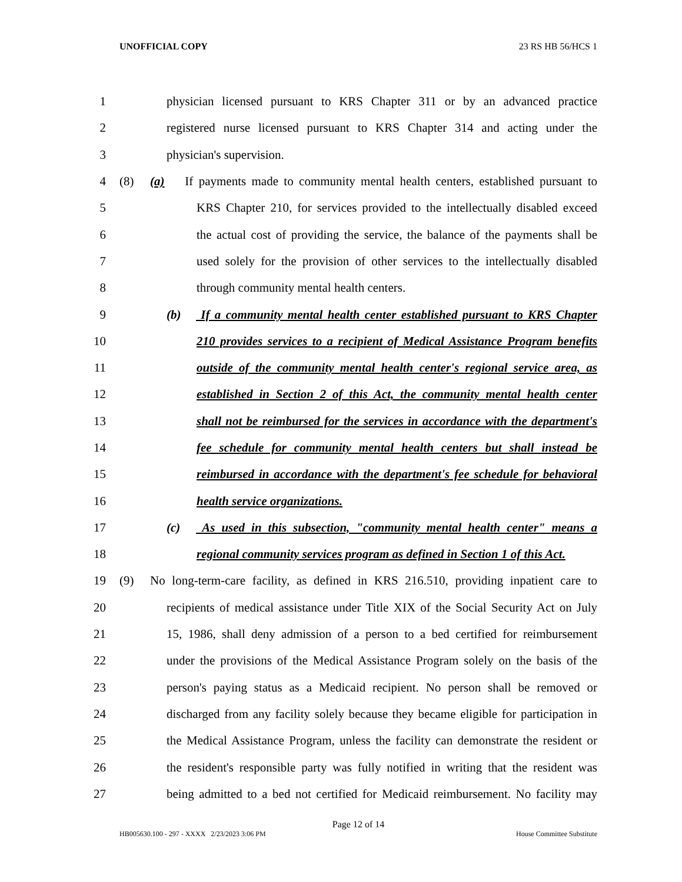UNOFFICIAL COPY 23 RS HB 56/HCS 1
1 physician licensed pursuant to KRS Chapter 311 or by an advanced practice
2 registered nurse licensed pursuant to KRS Chapter 314 and acting under the
3 physician's supervision.
4 (8) (a) If payments made to community mental health centers, established pursuant to
5 KRS Chapter 210, for services provided to the intellectually disabled exceed
6 the actual cost of providing the service, the balance of the payments shall be
7 used solely for the provision of other services to the intellectually disabled
8 through community mental health centers.
9 (b) If a community mental health center established pursuant to KRS Chapter
10 210 provides services to a recipient of Medical Assistance Program benefits
11 outside of the community mental health center's regional service area, as
12 established in Section 2 of this Act, the community mental health center
13 shall not be reimbursed for the services in accordance with the department's
14 fee schedule for community mental health centers but shall instead be
15 reimbursed in accordance with the department's fee schedule for behavioral
16 health service organizations.
17 (c) As used in this subsection, "community mental health center" means a
18 regional community services program as defined in Section 1 of this Act.
19 (9) No long-term-care facility, as defined in KRS 216.510, providing inpatient care to
20 recipients of medical assistance under Title XIX of the Social Security Act on July
21 15, 1986, shall deny admission of a person to a bed certified for reimbursement
22 under the provisions of the Medical Assistance Program solely on the basis of the
23 person's paying status as a Medicaid recipient. No person shall be removed or
24 discharged from any facility solely because they became eligible for participation in
25 the Medical Assistance Program, unless the facility can demonstrate the resident or
26 the resident's responsible party was fully notified in writing that the resident was
27 being admitted to a bed not certified for Medicaid reimbursement. No facility may
Page 12 of 14
HB005630.100 - 297 - XXXX 2/23/2023 3:06 PM House Committee Substitute